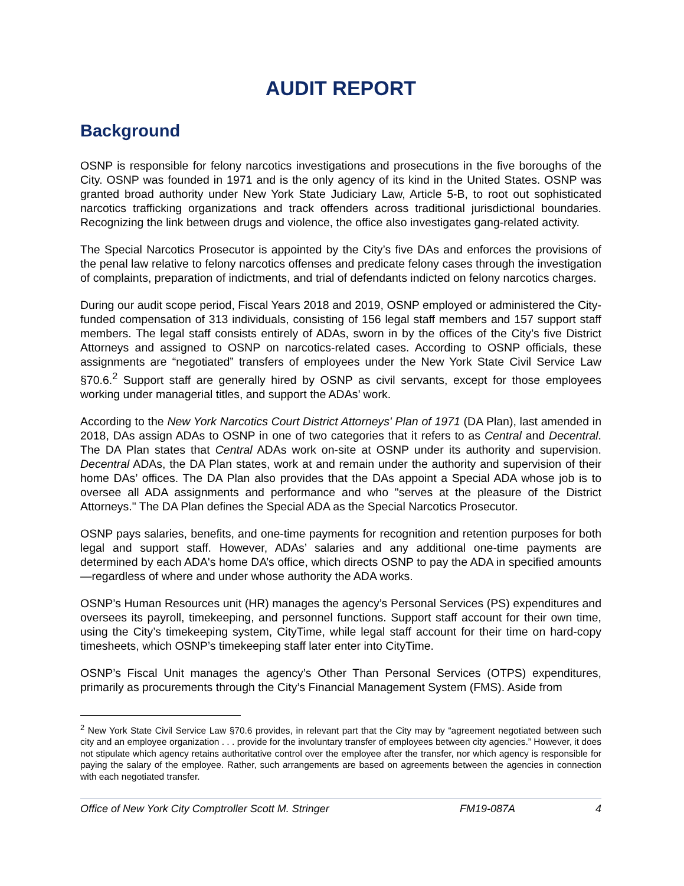AUDIT REPORT
Background
OSNP is responsible for felony narcotics investigations and prosecutions in the five boroughs of the City. OSNP was founded in 1971 and is the only agency of its kind in the United States. OSNP was granted broad authority under New York State Judiciary Law, Article 5-B, to root out sophisticated narcotics trafficking organizations and track offenders across traditional jurisdictional boundaries. Recognizing the link between drugs and violence, the office also investigates gang-related activity.
The Special Narcotics Prosecutor is appointed by the City’s five DAs and enforces the provisions of the penal law relative to felony narcotics offenses and predicate felony cases through the investigation of complaints, preparation of indictments, and trial of defendants indicted on felony narcotics charges.
During our audit scope period, Fiscal Years 2018 and 2019, OSNP employed or administered the City-funded compensation of 313 individuals, consisting of 156 legal staff members and 157 support staff members. The legal staff consists entirely of ADAs, sworn in by the offices of the City’s five District Attorneys and assigned to OSNP on narcotics-related cases. According to OSNP officials, these assignments are “negotiated” transfers of employees under the New York State Civil Service Law §70.6.<sup>2</sup> Support staff are generally hired by OSNP as civil servants, except for those employees working under managerial titles, and support the ADAs’ work.
According to the New York Narcotics Court District Attorneys' Plan of 1971 (DA Plan), last amended in 2018, DAs assign ADAs to OSNP in one of two categories that it refers to as Central and Decentral. The DA Plan states that Central ADAs work on-site at OSNP under its authority and supervision. Decentral ADAs, the DA Plan states, work at and remain under the authority and supervision of their home DAs’ offices. The DA Plan also provides that the DAs appoint a Special ADA whose job is to oversee all ADA assignments and performance and who "serves at the pleasure of the District Attorneys." The DA Plan defines the Special ADA as the Special Narcotics Prosecutor.
OSNP pays salaries, benefits, and one-time payments for recognition and retention purposes for both legal and support staff. However, ADAs’ salaries and any additional one-time payments are determined by each ADA's home DA’s office, which directs OSNP to pay the ADA in specified amounts—regardless of where and under whose authority the ADA works.
OSNP’s Human Resources unit (HR) manages the agency’s Personal Services (PS) expenditures and oversees its payroll, timekeeping, and personnel functions. Support staff account for their own time, using the City’s timekeeping system, CityTime, while legal staff account for their time on hard-copy timesheets, which OSNP’s timekeeping staff later enter into CityTime.
OSNP’s Fiscal Unit manages the agency’s Other Than Personal Services (OTPS) expenditures, primarily as procurements through the City’s Financial Management System (FMS). Aside from
<sup>2</sup> New York State Civil Service Law §70.6 provides, in relevant part that the City may by “agreement negotiated between such city and an employee organization . . . provide for the involuntary transfer of employees between city agencies.” However, it does not stipulate which agency retains authoritative control over the employee after the transfer, nor which agency is responsible for paying the salary of the employee. Rather, such arrangements are based on agreements between the agencies in connection with each negotiated transfer.
Office of New York City Comptroller Scott M. Stringer FM19-087A 4